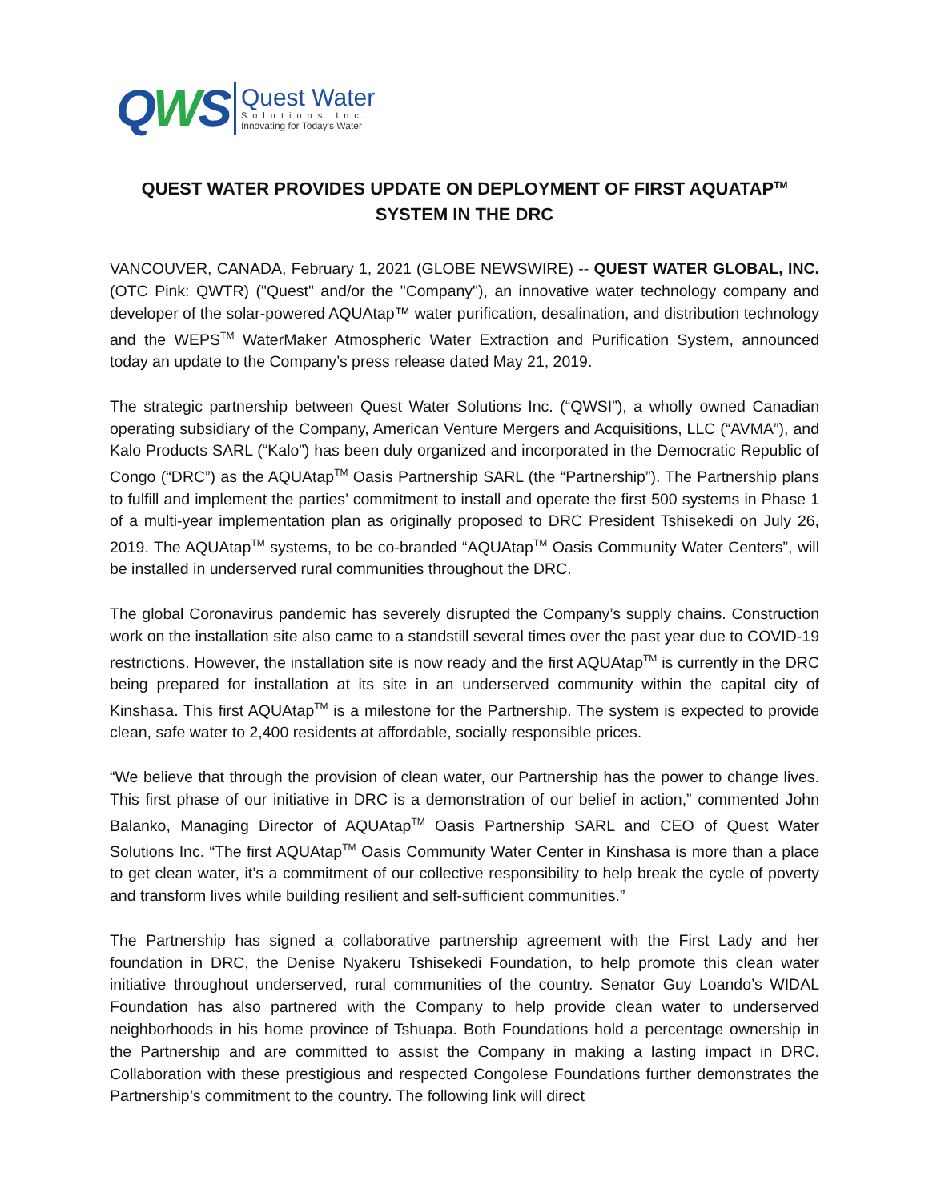QWS
Quest Water
Solutions Inc.
Innovating for Today's Water
QUEST WATER PROVIDES UPDATE ON DEPLOYMENT OF FIRST AQUATAP<sup>TM</sup>
SYSTEM IN THE DRC
VANCOUVER, CANADA, February 1, 2021 (GLOBE NEWSWIRE) -- QUEST WATER GLOBAL, INC. (OTC Pink: QWTR) ("Quest" and/or the "Company"), an innovative water technology company and developer of the solar-powered AQUAtap™ water purification, desalination, and distribution technology and the WEPS<sup>TM</sup> WaterMaker Atmospheric Water Extraction and Purification System, announced today an update to the Company’s press release dated May 21, 2019.
The strategic partnership between Quest Water Solutions Inc. (“QWSI”), a wholly owned Canadian operating subsidiary of the Company, American Venture Mergers and Acquisitions, LLC (“AVMA”), and Kalo Products SARL (“Kalo”) has been duly organized and incorporated in the Democratic Republic of Congo (“DRC”) as the AQUAtap<sup>TM</sup> Oasis Partnership SARL (the “Partnership”). The Partnership plans to fulfill and implement the parties’ commitment to install and operate the first 500 systems in Phase 1 of a multi-year implementation plan as originally proposed to DRC President Tshisekedi on July 26, 2019. The AQUAtap<sup>TM</sup> systems, to be co-branded “AQUAtap<sup>TM</sup> Oasis Community Water Centers”, will be installed in underserved rural communities throughout the DRC.
The global Coronavirus pandemic has severely disrupted the Company’s supply chains. Construction work on the installation site also came to a standstill several times over the past year due to COVID-19 restrictions. However, the installation site is now ready and the first AQUAtap<sup>TM</sup> is currently in the DRC being prepared for installation at its site in an underserved community within the capital city of Kinshasa. This first AQUAtap<sup>TM</sup> is a milestone for the Partnership. The system is expected to provide clean, safe water to 2,400 residents at affordable, socially responsible prices.
“We believe that through the provision of clean water, our Partnership has the power to change lives. This first phase of our initiative in DRC is a demonstration of our belief in action,” commented John Balanko, Managing Director of AQUAtap<sup>TM</sup> Oasis Partnership SARL and CEO of Quest Water Solutions Inc. “The first AQUAtap<sup>TM</sup> Oasis Community Water Center in Kinshasa is more than a place to get clean water, it’s a commitment of our collective responsibility to help break the cycle of poverty and transform lives while building resilient and self-sufficient communities.”
The Partnership has signed a collaborative partnership agreement with the First Lady and her foundation in DRC, the Denise Nyakeru Tshisekedi Foundation, to help promote this clean water initiative throughout underserved, rural communities of the country. Senator Guy Loando’s WIDAL Foundation has also partnered with the Company to help provide clean water to underserved neighborhoods in his home province of Tshuapa. Both Foundations hold a percentage ownership in the Partnership and are committed to assist the Company in making a lasting impact in DRC. Collaboration with these prestigious and respected Congolese Foundations further demonstrates the Partnership’s commitment to the country. The following link will direct